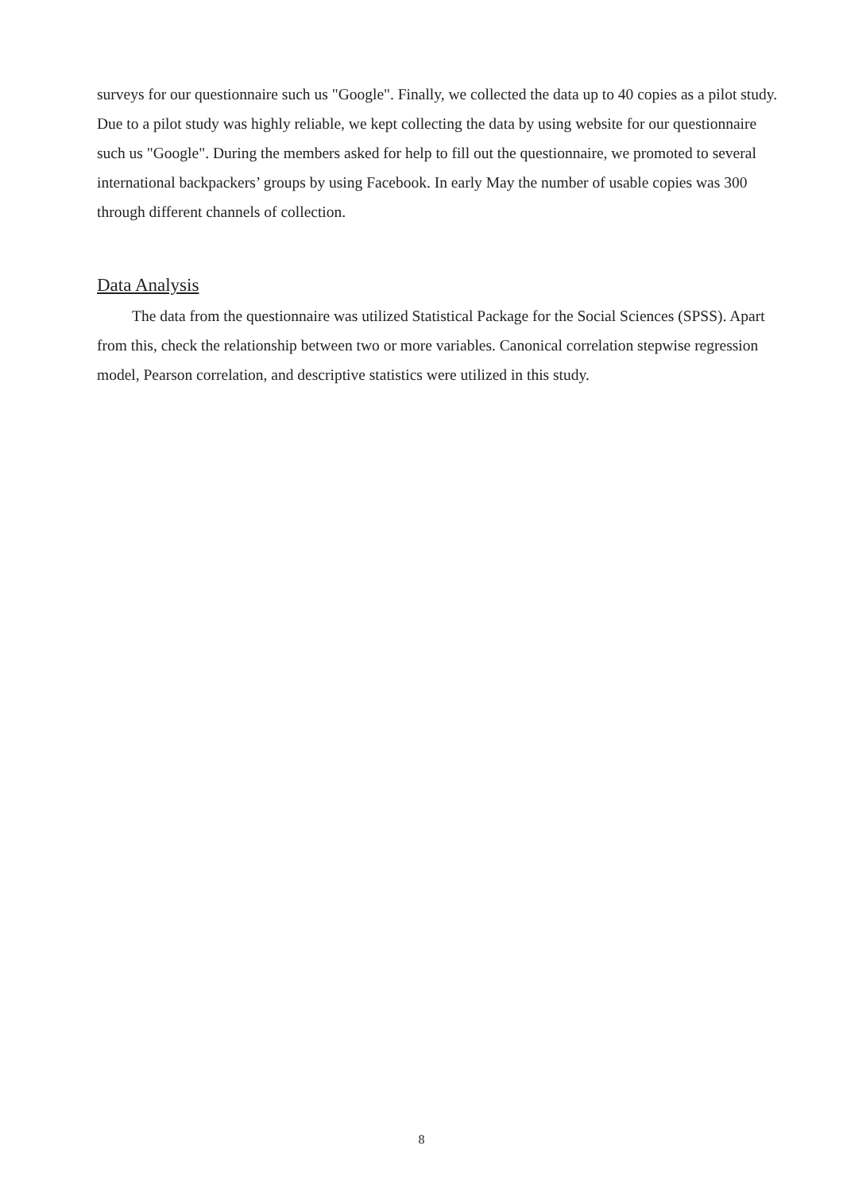surveys for our questionnaire such us "Google". Finally, we collected the data up to 40 copies as a pilot study. Due to a pilot study was highly reliable, we kept collecting the data by using website for our questionnaire such us "Google". During the members asked for help to fill out the questionnaire, we promoted to several international backpackers’ groups by using Facebook. In early May the number of usable copies was 300 through different channels of collection.
Data Analysis
The data from the questionnaire was utilized Statistical Package for the Social Sciences (SPSS). Apart from this, check the relationship between two or more variables. Canonical correlation stepwise regression model, Pearson correlation, and descriptive statistics were utilized in this study.
8